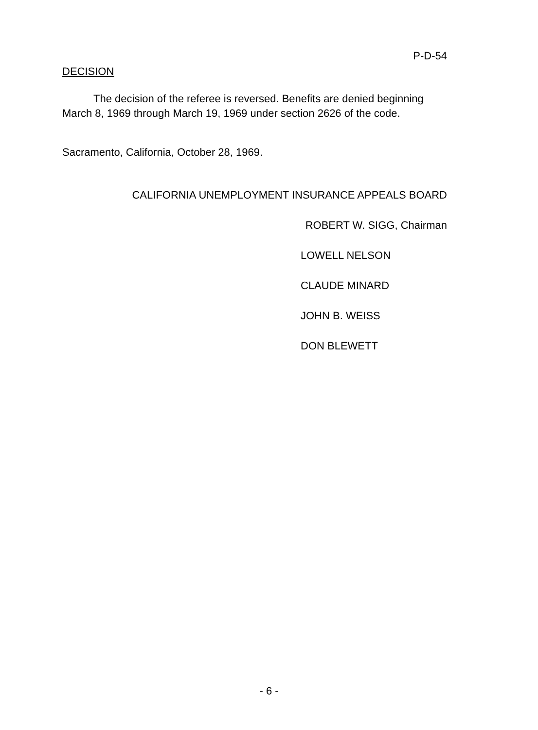P-D-54
DECISION
The decision of the referee is reversed. Benefits are denied beginning March 8, 1969 through March 19, 1969 under section 2626 of the code.
Sacramento, California, October 28, 1969.
CALIFORNIA UNEMPLOYMENT INSURANCE APPEALS BOARD
ROBERT W. SIGG, Chairman
LOWELL NELSON
CLAUDE MINARD
JOHN B. WEISS
DON BLEWETT
- 6 -